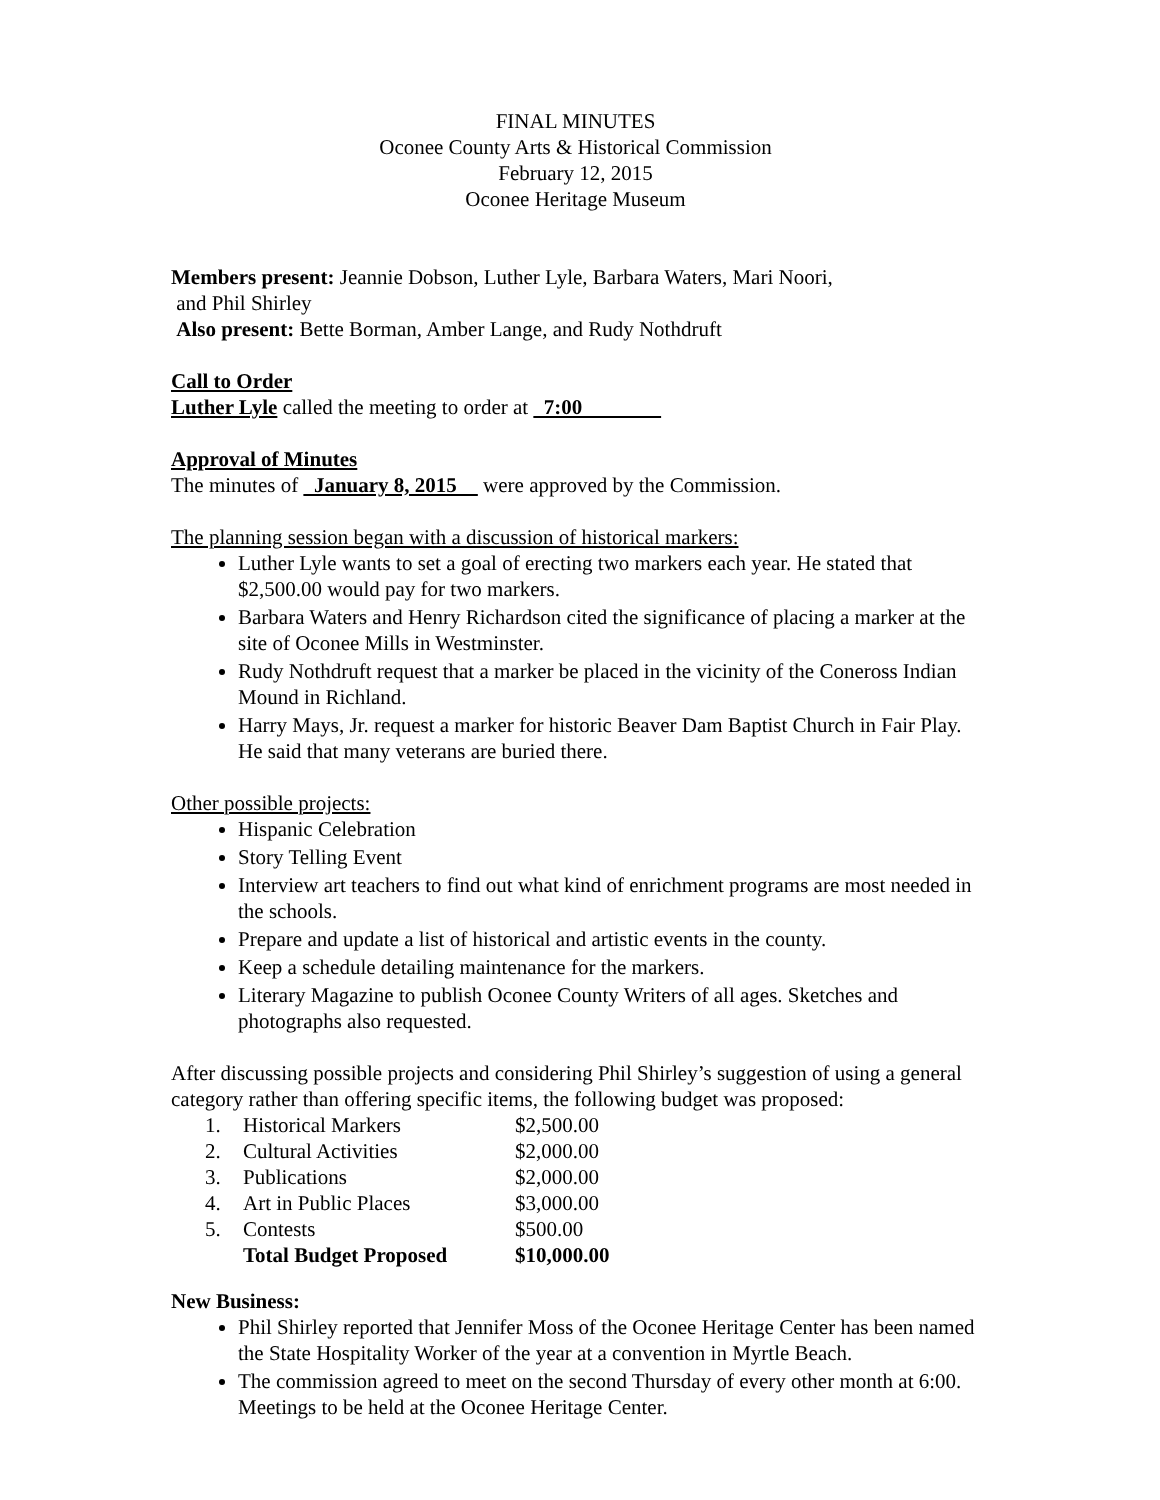FINAL MINUTES
Oconee County Arts & Historical Commission
February 12, 2015
Oconee Heritage Museum
Members present: Jeannie Dobson, Luther Lyle, Barbara Waters, Mari Noori,
and Phil Shirley
Also present: Bette Borman, Amber Lange, and Rudy Nothdruft
Call to Order
Luther Lyle called the meeting to order at 7:00
Approval of Minutes
The minutes of January 8, 2015 were approved by the Commission.
The planning session began with a discussion of historical markers:
Luther Lyle wants to set a goal of erecting two markers each year. He stated that $2,500.00 would pay for two markers.
Barbara Waters and Henry Richardson cited the significance of placing a marker at the site of Oconee Mills in Westminster.
Rudy Nothdruft request that a marker be placed in the vicinity of the Coneross Indian Mound in Richland.
Harry Mays, Jr. request a marker for historic Beaver Dam Baptist Church in Fair Play. He said that many veterans are buried there.
Other possible projects:
Hispanic Celebration
Story Telling Event
Interview art teachers to find out what kind of enrichment programs are most needed in the schools.
Prepare and update a list of historical and artistic events in the county.
Keep a schedule detailing maintenance for the markers.
Literary Magazine to publish Oconee County Writers of all ages. Sketches and photographs also requested.
After discussing possible projects and considering Phil Shirley’s suggestion of using a general category rather than offering specific items, the following budget was proposed:
| 1. | Historical Markers | $2,500.00 |
| 2. | Cultural Activities | $2,000.00 |
| 3. | Publications | $2,000.00 |
| 4. | Art in Public Places | $3,000.00 |
| 5. | Contests | $500.00 |
| | Total Budget Proposed | $10,000.00 |
New Business:
Phil Shirley reported that Jennifer Moss of the Oconee Heritage Center has been named the State Hospitality Worker of the year at a convention in Myrtle Beach.
The commission agreed to meet on the second Thursday of every other month at 6:00. Meetings to be held at the Oconee Heritage Center.